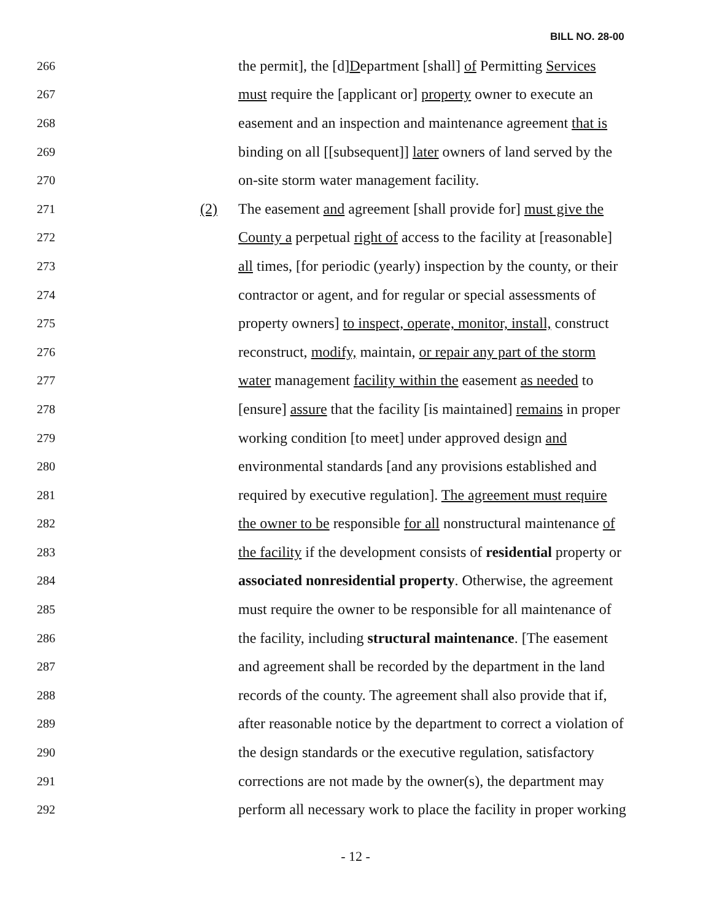BILL NO. 28-00
266 the permit], the [d]Department [shall] of Permitting Services
267 must require the [applicant or] property owner to execute an
268 easement and an inspection and maintenance agreement that is
269 binding on all [[subsequent]] later owners of land served by the
270 on-site storm water management facility.
271 (2) The easement and agreement [shall provide for] must give the
272 County a perpetual right of access to the facility at [reasonable]
273 all times, [for periodic (yearly) inspection by the county, or their
274 contractor or agent, and for regular or special assessments of
275 property owners] to inspect, operate, monitor, install, construct
276 reconstruct, modify, maintain, or repair any part of the storm
277 water management facility within the easement as needed to
278 [ensure] assure that the facility [is maintained] remains in proper
279 working condition [to meet] under approved design and
280 environmental standards [and any provisions established and
281 required by executive regulation]. The agreement must require
282 the owner to be responsible for all nonstructural maintenance of
283 the facility if the development consists of residential property or
284 associated nonresidential property. Otherwise, the agreement
285 must require the owner to be responsible for all maintenance of
286 the facility, including structural maintenance. [The easement
287 and agreement shall be recorded by the department in the land
288 records of the county. The agreement shall also provide that if,
289 after reasonable notice by the department to correct a violation of
290 the design standards or the executive regulation, satisfactory
291 corrections are not made by the owner(s), the department may
292 perform all necessary work to place the facility in proper working
- 12 -